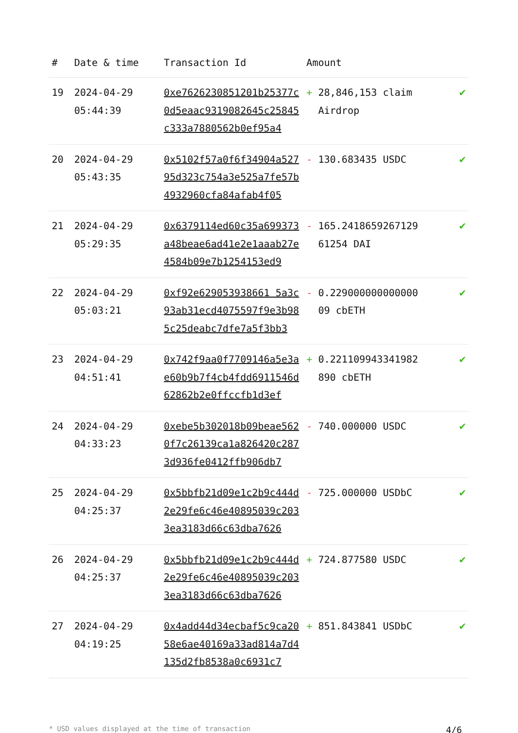| # | Date & time | Transaction Id | Amount | |
| --- | --- | --- | --- | --- |
| 19 | 2024-04-29 05:44:39 | 0xe7626230851201b25377c0d5eaac9319082645c25845c333a7880562b0ef95a4 | + 28,846,153 claim Airdrop | ✔ |
| 20 | 2024-04-29 05:43:35 | 0x5102f57a0f6f34904a52795d323c754a3e525a7fe57b4932960cfa84afab4f05 | - 130.683435 USDC | ✔ |
| 21 | 2024-04-29 05:29:35 | 0x6379114ed60c35a699373a48beae6ad41e2e1aaab27e4584b09e7b1254153ed9 | - 165.2418659267129 61254 DAI | ✔ |
| 22 | 2024-04-29 05:03:21 | 0xf92e629053938661 5a3c93ab31ecd4075597f9e3b985c25deabc7dfe7a5f3bb3 | - 0.229000000000000 09 cbETH | ✔ |
| 23 | 2024-04-29 04:51:41 | 0x742f9aa0f7709146a5e3ae60b9b7f4cb4fdd6911546d62862b2e0ffccfb1d3ef | + 0.221109943341982 890 cbETH | ✔ |
| 24 | 2024-04-29 04:33:23 | 0xebe5b302018b09beae5620f7c26139ca1a826420c2873d936fe0412ffb906db7 | - 740.000000 USDC | ✔ |
| 25 | 2024-04-29 04:25:37 | 0x5bbfb21d09e1c2b9c444d2e29fe6c46e40895039c2033ea3183d66c63dba7626 | - 725.000000 USDbC | ✔ |
| 26 | 2024-04-29 04:25:37 | 0x5bbfb21d09e1c2b9c444d2e29fe6c46e40895039c2033ea3183d66c63dba7626 | + 724.877580 USDC | ✔ |
| 27 | 2024-04-29 04:19:25 | 0x4add44d34ecbaf5c9ca2058e6ae40169a33ad814a7d4135d2fb8538a0c6931c7 | + 851.843841 USDbC | ✔ |
* USD values displayed at the time of transaction 4/6